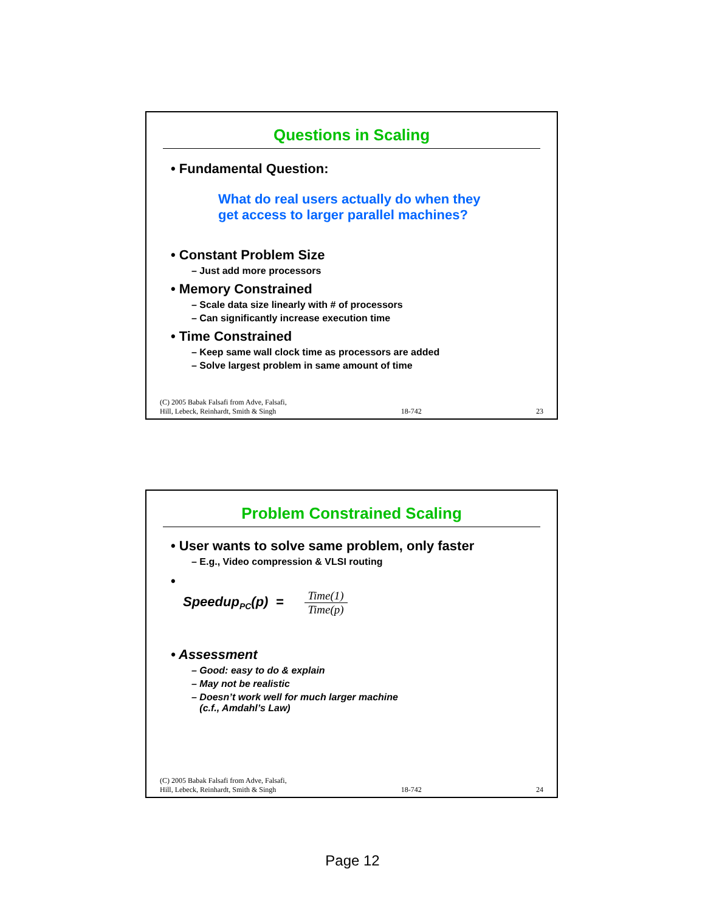Questions in Scaling
• Fundamental Question:
What do real users actually do when they
get access to larger parallel machines?
• Constant Problem Size
– Just add more processors
• Memory Constrained
– Scale data size linearly with # of processors
– Can significantly increase execution time
• Time Constrained
– Keep same wall clock time as processors are added
– Solve largest problem in same amount of time
(C) 2005 Babak Falsafi from Adve, Falsafi,
Hill, Lebeck, Reinhardt, Smith & Singh 18-742 23
Problem Constrained Scaling
• User wants to solve same problem, only faster
– E.g., Video compression & VLSI routing
•
Speedup<sub>PC</sub>(p) = Time(1)
Time(p)
• Assessment
– Good: easy to do & explain
– May not be realistic
– Doesn’t work well for much larger machine
(c.f., Amdahl’s Law)
(C) 2005 Babak Falsafi from Adve, Falsafi,
Hill, Lebeck, Reinhardt, Smith & Singh 18-742 24
Page 12